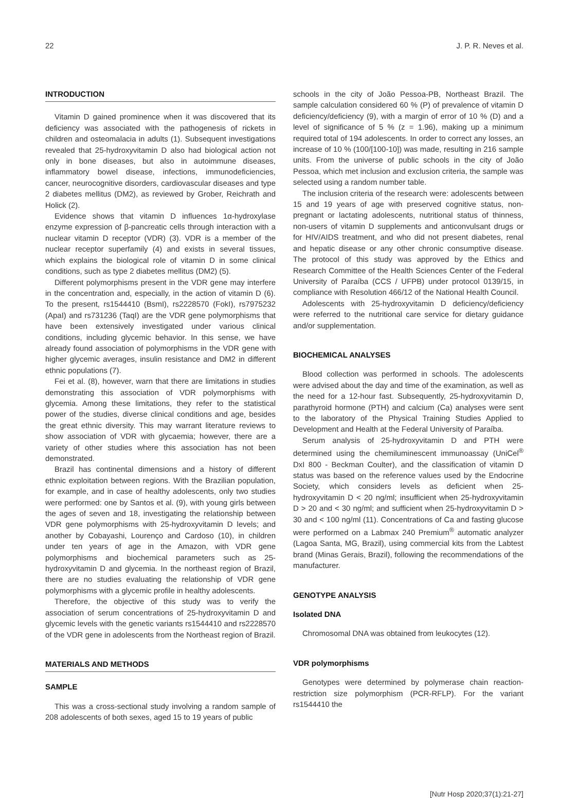22 J. P. R. Neves et al.
INTRODUCTION
Vitamin D gained prominence when it was discovered that its deficiency was associated with the pathogenesis of rickets in children and osteomalacia in adults (1). Subsequent investigations revealed that 25-hydroxyvitamin D also had biological action not only in bone diseases, but also in autoimmune diseases, inflammatory bowel disease, infections, immunodeficiencies, cancer, neurocognitive disorders, cardiovascular diseases and type 2 diabetes mellitus (DM2), as reviewed by Grober, Reichrath and Holick (2).
Evidence shows that vitamin D influences 1α-hydroxylase enzyme expression of β-pancreatic cells through interaction with a nuclear vitamin D receptor (VDR) (3). VDR is a member of the nuclear receptor superfamily (4) and exists in several tissues, which explains the biological role of vitamin D in some clinical conditions, such as type 2 diabetes mellitus (DM2) (5).
Different polymorphisms present in the VDR gene may interfere in the concentration and, especially, in the action of vitamin D (6). To the present, rs1544410 (BsmI), rs2228570 (FokI), rs7975232 (ApaI) and rs731236 (TaqI) are the VDR gene polymorphisms that have been extensively investigated under various clinical conditions, including glycemic behavior. In this sense, we have already found association of polymorphisms in the VDR gene with higher glycemic averages, insulin resistance and DM2 in different ethnic populations (7).
Fei et al. (8), however, warn that there are limitations in studies demonstrating this association of VDR polymorphisms with glycemia. Among these limitations, they refer to the statistical power of the studies, diverse clinical conditions and age, besides the great ethnic diversity. This may warrant literature reviews to show association of VDR with glycaemia; however, there are a variety of other studies where this association has not been demonstrated.
Brazil has continental dimensions and a history of different ethnic exploitation between regions. With the Brazilian population, for example, and in case of healthy adolescents, only two studies were performed: one by Santos et al. (9), with young girls between the ages of seven and 18, investigating the relationship between VDR gene polymorphisms with 25-hydroxyvitamin D levels; and another by Cobayashi, Lourenço and Cardoso (10), in children under ten years of age in the Amazon, with VDR gene polymorphisms and biochemical parameters such as 25-hydroxyvitamin D and glycemia. In the northeast region of Brazil, there are no studies evaluating the relationship of VDR gene polymorphisms with a glycemic profile in healthy adolescents.
Therefore, the objective of this study was to verify the association of serum concentrations of 25-hydroxyvitamin D and glycemic levels with the genetic variants rs1544410 and rs2228570 of the VDR gene in adolescents from the Northeast region of Brazil.
MATERIALS AND METHODS
SAMPLE
This was a cross-sectional study involving a random sample of 208 adolescents of both sexes, aged 15 to 19 years of public
schools in the city of João Pessoa-PB, Northeast Brazil. The sample calculation considered 60 % (P) of prevalence of vitamin D deficiency/deficiency (9), with a margin of error of 10 % (D) and a level of significance of 5 % (z = 1.96), making up a minimum required total of 194 adolescents. In order to correct any losses, an increase of 10 % (100/[100-10]) was made, resulting in 216 sample units. From the universe of public schools in the city of João Pessoa, which met inclusion and exclusion criteria, the sample was selected using a random number table.
The inclusion criteria of the research were: adolescents between 15 and 19 years of age with preserved cognitive status, non-pregnant or lactating adolescents, nutritional status of thinness, non-users of vitamin D supplements and anticonvulsant drugs or for HIV/AIDS treatment, and who did not present diabetes, renal and hepatic disease or any other chronic consumptive disease. The protocol of this study was approved by the Ethics and Research Committee of the Health Sciences Center of the Federal University of Paraíba (CCS / UFPB) under protocol 0139/15, in compliance with Resolution 466/12 of the National Health Council.
Adolescents with 25-hydroxyvitamin D deficiency/deficiency were referred to the nutritional care service for dietary guidance and/or supplementation.
BIOCHEMICAL ANALYSES
Blood collection was performed in schools. The adolescents were advised about the day and time of the examination, as well as the need for a 12-hour fast. Subsequently, 25-hydroxyvitamin D, parathyroid hormone (PTH) and calcium (Ca) analyses were sent to the laboratory of the Physical Training Studies Applied to Development and Health at the Federal University of Paraíba.
Serum analysis of 25-hydroxyvitamin D and PTH were determined using the chemiluminescent immunoassay (UniCel<sup>®</sup> DxI 800 - Beckman Coulter), and the classification of vitamin D status was based on the reference values used by the Endocrine Society, which considers levels as deficient when 25-hydroxyvitamin D < 20 ng/ml; insufficient when 25-hydroxyvitamin D > 20 and < 30 ng/ml; and sufficient when 25-hydroxyvitamin D > 30 and < 100 ng/ml (11). Concentrations of Ca and fasting glucose were performed on a Labmax 240 Premium<sup>®</sup> automatic analyzer (Lagoa Santa, MG, Brazil), using commercial kits from the Labtest brand (Minas Gerais, Brazil), following the recommendations of the manufacturer.
GENOTYPE ANALYSIS
Isolated DNA
Chromosomal DNA was obtained from leukocytes (12).
VDR polymorphisms
Genotypes were determined by polymerase chain reaction-restriction size polymorphism (PCR-RFLP). For the variant rs1544410 the
[Nutr Hosp 2020;37(1):21-27]